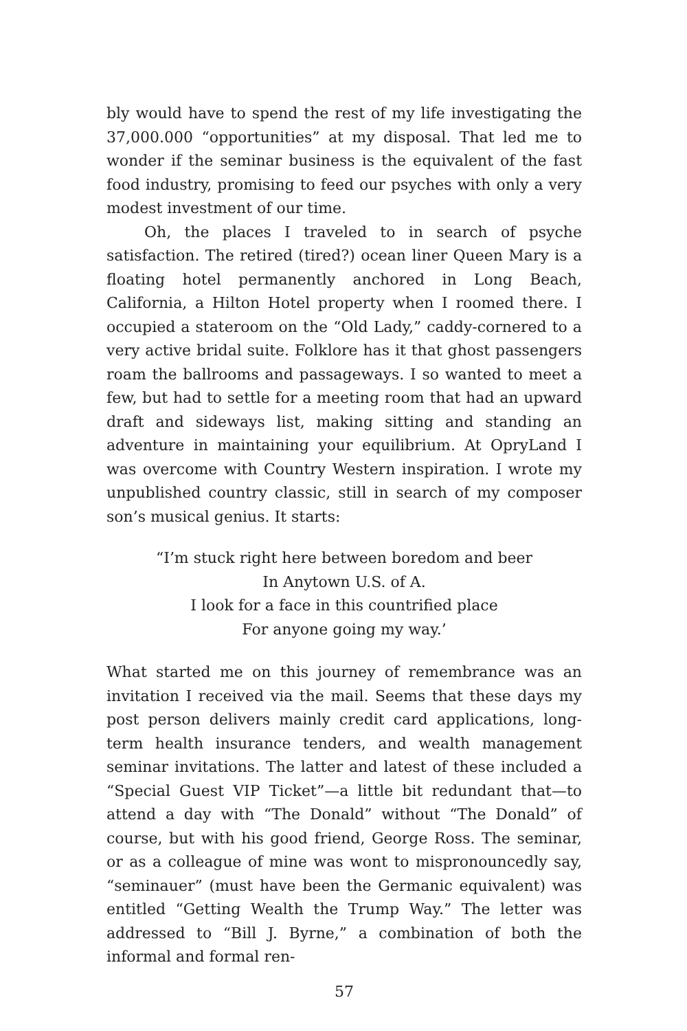bly would have to spend the rest of my life investigating the 37,000.000 “opportunities” at my disposal. That led me to wonder if the seminar business is the equivalent of the fast food industry, promising to feed our psyches with only a very modest investment of our time.
Oh, the places I traveled to in search of psyche satisfaction. The retired (tired?) ocean liner Queen Mary is a floating hotel permanently anchored in Long Beach, California, a Hilton Hotel property when I roomed there. I occupied a stateroom on the “Old Lady,” caddy-cornered to a very active bridal suite. Folklore has it that ghost passengers roam the ballrooms and passageways. I so wanted to meet a few, but had to settle for a meeting room that had an upward draft and sideways list, making sitting and standing an adventure in maintaining your equilibrium. At OpryLand I was overcome with Country Western inspiration. I wrote my unpublished country classic, still in search of my composer son’s musical genius. It starts:
“I’m stuck right here between boredom and beer
In Anytown U.S. of A.
I look for a face in this countrified place
For anyone going my way.’
What started me on this journey of remembrance was an invitation I received via the mail. Seems that these days my post person delivers mainly credit card applications, long-term health insurance tenders, and wealth management seminar invitations. The latter and latest of these included a “Special Guest VIP Ticket”—a little bit redundant that—to attend a day with “The Donald” without “The Donald” of course, but with his good friend, George Ross. The seminar, or as a colleague of mine was wont to mispronouncedly say, “seminauer” (must have been the Germanic equivalent) was entitled “Getting Wealth the Trump Way.” The letter was addressed to “Bill J. Byrne,” a combination of both the informal and formal ren-
57